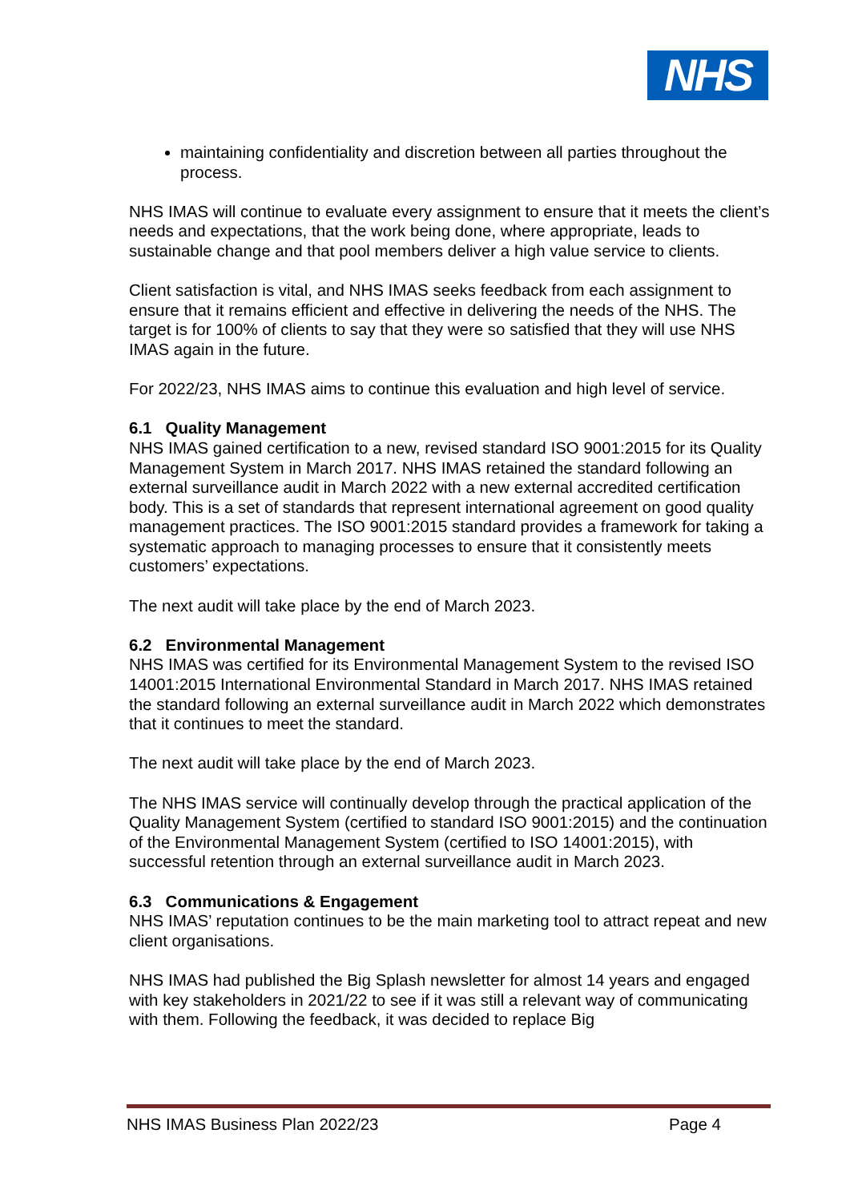NHS
maintaining confidentiality and discretion between all parties throughout the process.
NHS IMAS will continue to evaluate every assignment to ensure that it meets the client’s needs and expectations, that the work being done, where appropriate, leads to sustainable change and that pool members deliver a high value service to clients.
Client satisfaction is vital, and NHS IMAS seeks feedback from each assignment to ensure that it remains efficient and effective in delivering the needs of the NHS. The target is for 100% of clients to say that they were so satisfied that they will use NHS IMAS again in the future.
For 2022/23, NHS IMAS aims to continue this evaluation and high level of service.
6.1 Quality Management
NHS IMAS gained certification to a new, revised standard ISO 9001:2015 for its Quality Management System in March 2017. NHS IMAS retained the standard following an external surveillance audit in March 2022 with a new external accredited certification body. This is a set of standards that represent international agreement on good quality management practices. The ISO 9001:2015 standard provides a framework for taking a systematic approach to managing processes to ensure that it consistently meets customers’ expectations.
The next audit will take place by the end of March 2023.
6.2 Environmental Management
NHS IMAS was certified for its Environmental Management System to the revised ISO 14001:2015 International Environmental Standard in March 2017. NHS IMAS retained the standard following an external surveillance audit in March 2022 which demonstrates that it continues to meet the standard.
The next audit will take place by the end of March 2023.
The NHS IMAS service will continually develop through the practical application of the Quality Management System (certified to standard ISO 9001:2015) and the continuation of the Environmental Management System (certified to ISO 14001:2015), with successful retention through an external surveillance audit in March 2023.
6.3 Communications & Engagement
NHS IMAS’ reputation continues to be the main marketing tool to attract repeat and new client organisations.
NHS IMAS had published the Big Splash newsletter for almost 14 years and engaged with key stakeholders in 2021/22 to see if it was still a relevant way of communicating with them. Following the feedback, it was decided to replace Big
NHS IMAS Business Plan 2022/23 Page 4